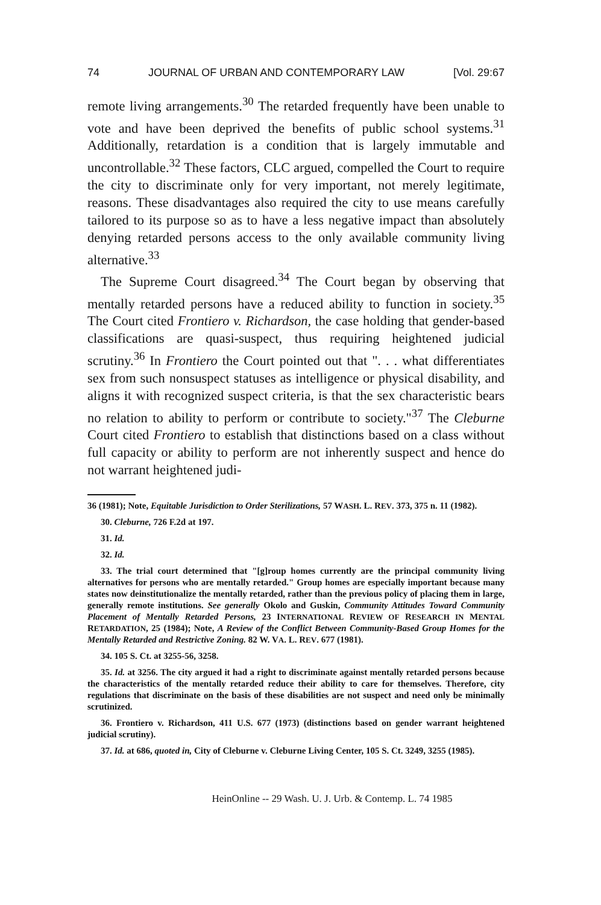74 JOURNAL OF URBAN AND CONTEMPORARY LAW [Vol. 29:67
remote living arrangements.<sup>30</sup> The retarded frequently have been unable to vote and have been deprived the benefits of public school systems.<sup>31</sup> Additionally, retardation is a condition that is largely immutable and uncontrollable.<sup>32</sup> These factors, CLC argued, compelled the Court to require the city to discriminate only for very important, not merely legitimate, reasons. These disadvantages also required the city to use means carefully tailored to its purpose so as to have a less negative impact than absolutely denying retarded persons access to the only available community living alternative.<sup>33</sup>
The Supreme Court disagreed.<sup>34</sup> The Court began by observing that mentally retarded persons have a reduced ability to function in society.<sup>35</sup> The Court cited Frontiero v. Richardson, the case holding that gender-based classifications are quasi-suspect, thus requiring heightened judicial scrutiny.<sup>36</sup> In Frontiero the Court pointed out that ". . . what differentiates sex from such nonsuspect statuses as intelligence or physical disability, and aligns it with recognized suspect criteria, is that the sex characteristic bears no relation to ability to perform or contribute to society."<sup>37</sup> The Cleburne Court cited Frontiero to establish that distinctions based on a class without full capacity or ability to perform are not inherently suspect and hence do not warrant heightened judi-
36 (1981); Note, Equitable Jurisdiction to Order Sterilizations, 57 WASH. L. REV. 373, 375 n. 11 (1982).
30. Cleburne, 726 F.2d at 197.
31. Id.
32. Id.
33. The trial court determined that "[g]roup homes currently are the principal community living alternatives for persons who are mentally retarded." Group homes are especially important because many states now deinstitutionalize the mentally retarded, rather than the previous policy of placing them in large, generally remote institutions. See generally Okolo and Guskin, Community Attitudes Toward Community Placement of Mentally Retarded Persons, 23 INTERNATIONAL REVIEW OF RESEARCH IN MENTAL RETARDATION, 25 (1984); Note, A Review of the Conflict Between Community-Based Group Homes for the Mentally Retarded and Restrictive Zoning. 82 W. VA. L. REV. 677 (1981).
34. 105 S. Ct. at 3255-56, 3258.
35. Id. at 3256. The city argued it had a right to discriminate against mentally retarded persons because the characteristics of the mentally retarded reduce their ability to care for themselves. Therefore, city regulations that discriminate on the basis of these disabilities are not suspect and need only be minimally scrutinized.
36. Frontiero v. Richardson, 411 U.S. 677 (1973) (distinctions based on gender warrant heightened judicial scrutiny).
37. Id. at 686, quoted in, City of Cleburne v. Cleburne Living Center, 105 S. Ct. 3249, 3255 (1985).
HeinOnline -- 29 Wash. U. J. Urb. & Contemp. L. 74 1985